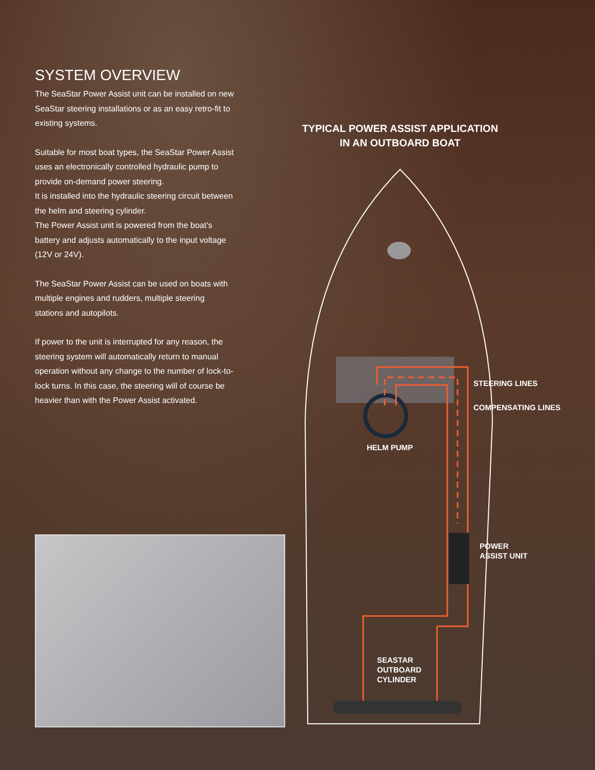SYSTEM OVERVIEW
The SeaStar Power Assist unit can be installed on new SeaStar steering installations or as an easy retro-fit to existing systems.
Suitable for most boat types, the SeaStar Power Assist uses an electronically controlled hydraulic pump to provide on-demand power steering.
It is installed into the hydraulic steering circuit between the helm and steering cylinder.
The Power Assist unit is powered from the boat’s battery and adjusts automatically to the input voltage (12V or 24V).
The SeaStar Power Assist can be used on boats with multiple engines and rudders, multiple steering stations and autopilots.
If power to the unit is interrupted for any reason, the steering system will automatically return to manual operation without any change to the number of lock-to-lock turns. In this case, the steering will of course be heavier than with the Power Assist activated.
TYPICAL POWER ASSIST APPLICATION
IN AN OUTBOARD BOAT
STEERING LINES
COMPENSATING LINES
HELM PUMP
POWER
ASSIST UNIT
SEASTAR
OUTBOARD
CYLINDER